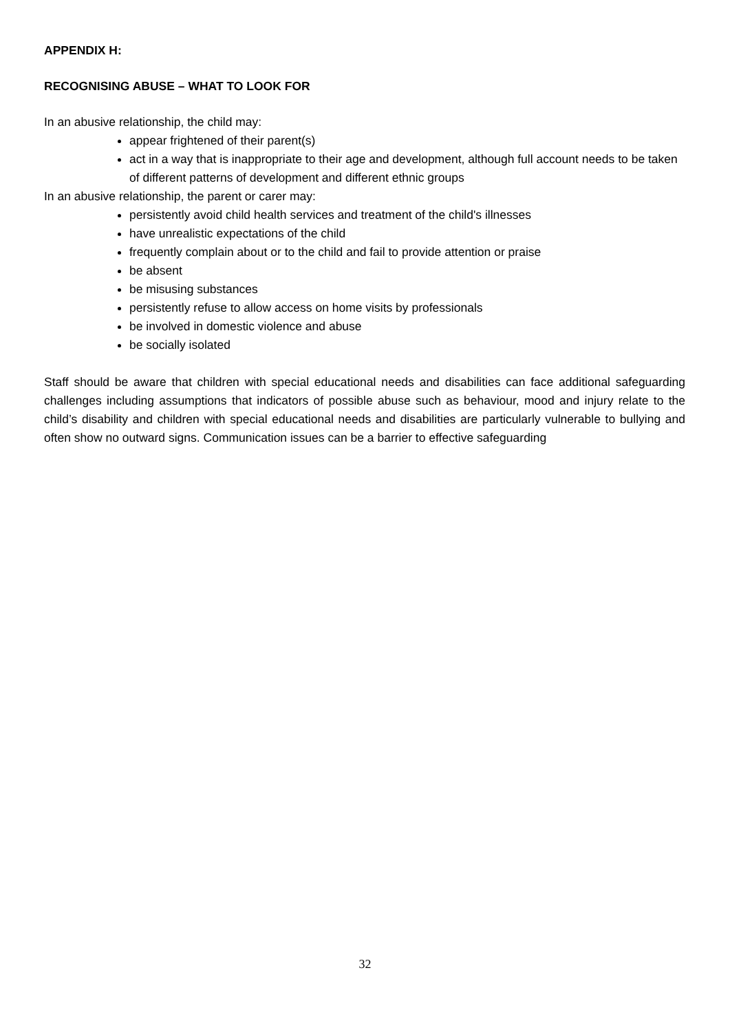APPENDIX H:
RECOGNISING ABUSE – WHAT TO LOOK FOR
In an abusive relationship, the child may:
appear frightened of their parent(s)
act in a way that is inappropriate to their age and development, although full account needs to be taken of different patterns of development and different ethnic groups
In an abusive relationship, the parent or carer may:
persistently avoid child health services and treatment of the child's illnesses
have unrealistic expectations of the child
frequently complain about or to the child and fail to provide attention or praise
be absent
be misusing substances
persistently refuse to allow access on home visits by professionals
be involved in domestic violence and abuse
be socially isolated
Staff should be aware that children with special educational needs and disabilities can face additional safeguarding challenges including assumptions that indicators of possible abuse such as behaviour, mood and injury relate to the child’s disability and children with special educational needs and disabilities are particularly vulnerable to bullying and often show no outward signs. Communication issues can be a barrier to effective safeguarding
32